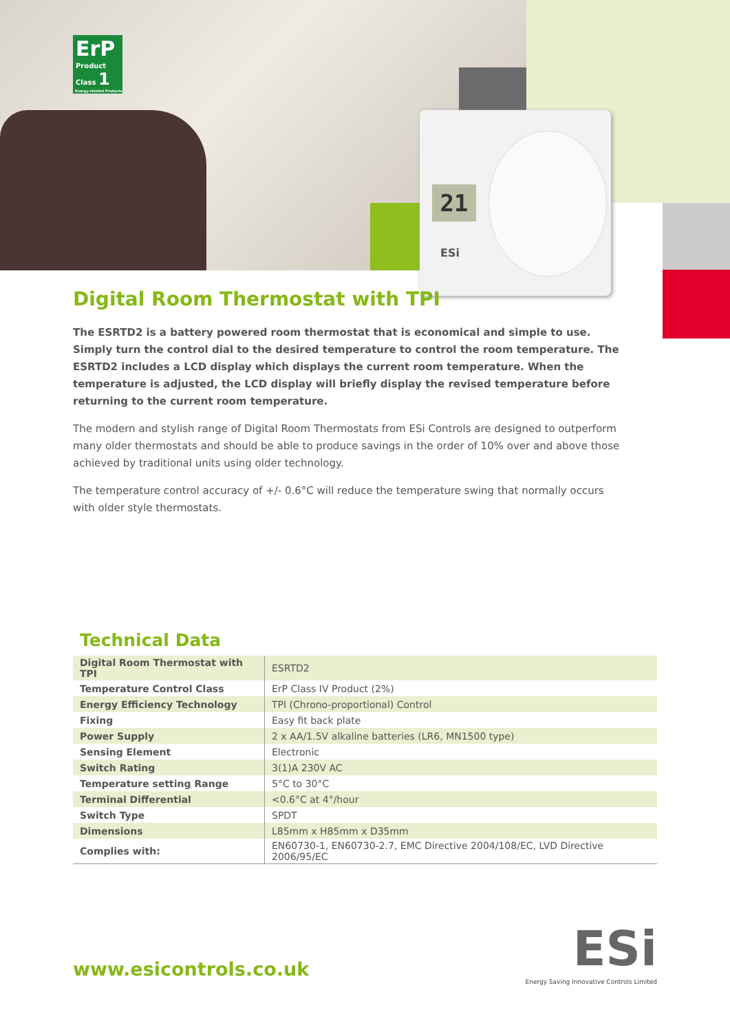21
ESi
ErP
Product Class 1
Energy-related Products
Digital Room Thermostat with TPI
The ESRTD2 is a battery powered room thermostat that is economical and simple to use. Simply turn the control dial to the desired temperature to control the room temperature. The ESRTD2 includes a LCD display which displays the current room temperature. When the temperature is adjusted, the LCD display will briefly display the revised temperature before returning to the current room temperature.
The modern and stylish range of Digital Room Thermostats from ESi Controls are designed to outperform many older thermostats and should be able to produce savings in the order of 10% over and above those achieved by traditional units using older technology.
The temperature control accuracy of +/- 0.6°C will reduce the temperature swing that normally occurs with older style thermostats.
Technical Data
| Digital Room Thermostat with TPI | ESRTD2 |
| Temperature Control Class | ErP Class IV Product (2%) |
| Energy Efficiency Technology | TPI (Chrono-proportional) Control |
| Fixing | Easy fit back plate |
| Power Supply | 2 x AA/1.5V alkaline batteries (LR6, MN1500 type) |
| Sensing Element | Electronic |
| Switch Rating | 3(1)A 230V AC |
| Temperature setting Range | 5°C to 30°C |
| Terminal Differential | <0.6°C at 4°/hour |
| Switch Type | SPDT |
| Dimensions | L85mm x H85mm x D35mm |
| Complies with: | EN60730-1, EN60730-2.7, EMC Directive 2004/108/EC, LVD Directive 2006/95/EC |
www.esicontrols.co.uk
ESi
Energy Saving Innovative Controls Limited